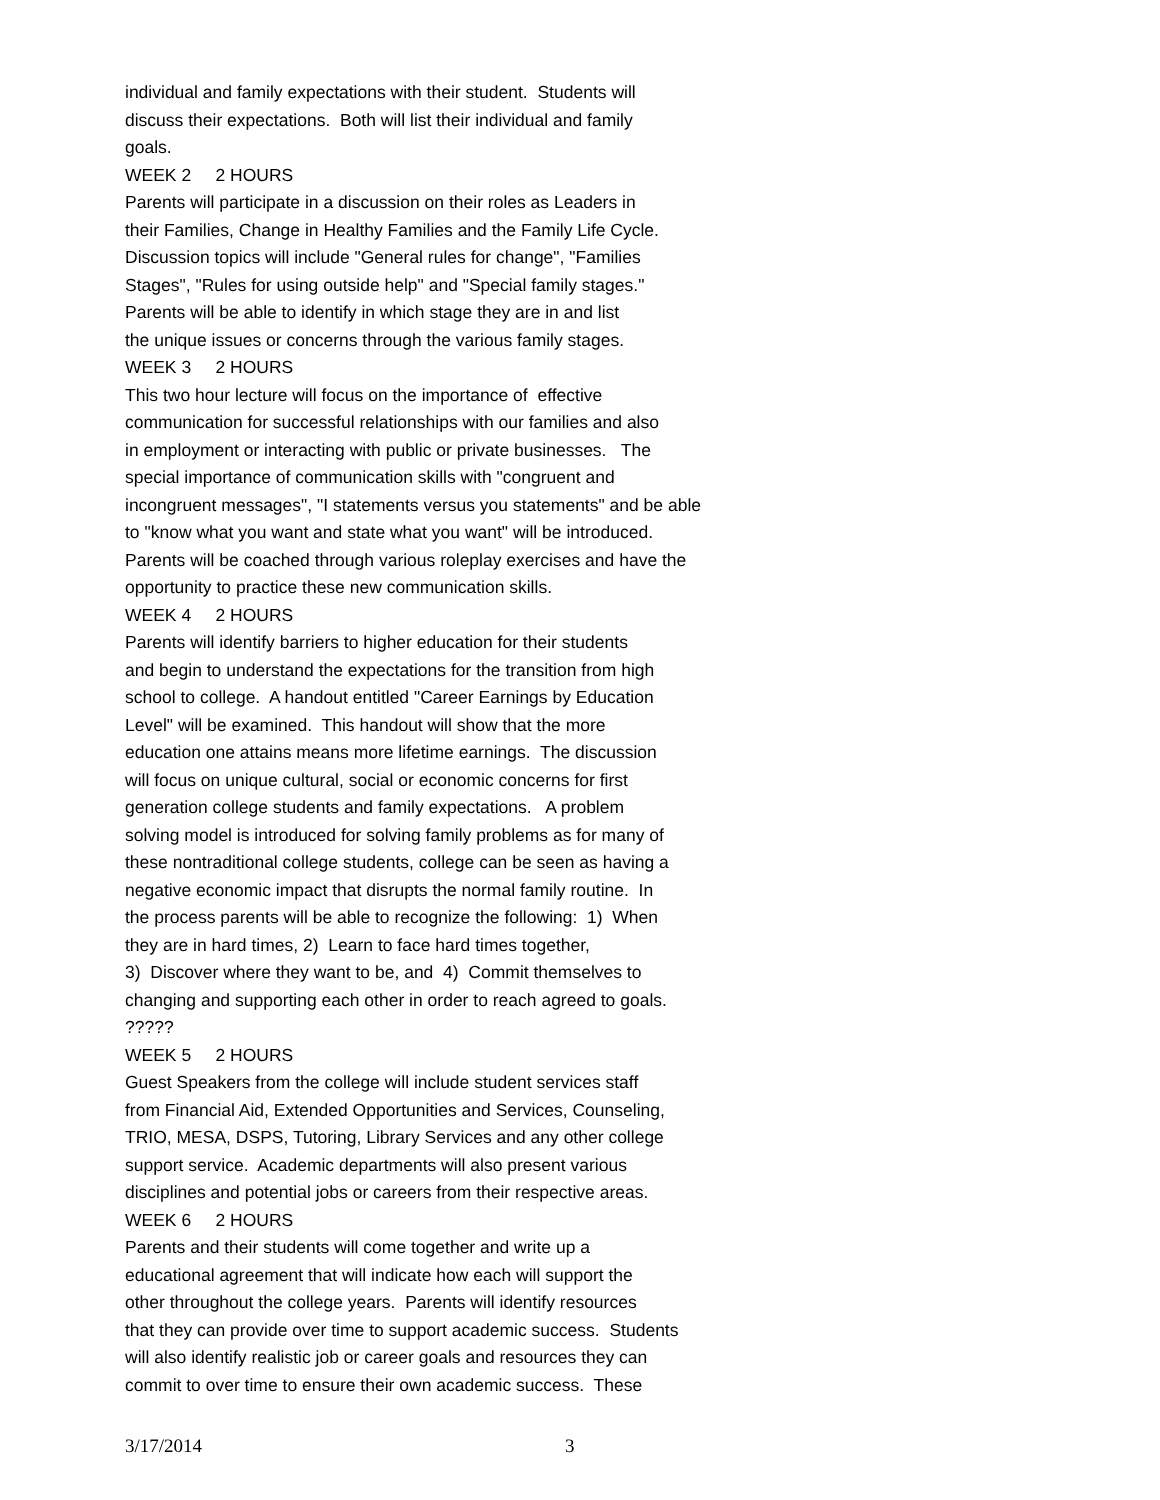individual and family expectations with their student. Students will discuss their expectations. Both will list their individual and family goals. WEEK 2 2 HOURS Parents will participate in a discussion on their roles as Leaders in their Families, Change in Healthy Families and the Family Life Cycle. Discussion topics will include "General rules for change", "Families Stages", "Rules for using outside help" and "Special family stages." Parents will be able to identify in which stage they are in and list the unique issues or concerns through the various family stages. WEEK 3 2 HOURS This two hour lecture will focus on the importance of effective communication for successful relationships with our families and also in employment or interacting with public or private businesses. The special importance of communication skills with "congruent and incongruent messages", "I statements versus you statements" and be able to "know what you want and state what you want" will be introduced. Parents will be coached through various roleplay exercises and have the opportunity to practice these new communication skills. WEEK 4 2 HOURS Parents will identify barriers to higher education for their students and begin to understand the expectations for the transition from high school to college. A handout entitled "Career Earnings by Education Level" will be examined. This handout will show that the more education one attains means more lifetime earnings. The discussion will focus on unique cultural, social or economic concerns for first generation college students and family expectations. A problem solving model is introduced for solving family problems as for many of these nontraditional college students, college can be seen as having a negative economic impact that disrupts the normal family routine. In the process parents will be able to recognize the following: 1) When they are in hard times, 2) Learn to face hard times together, 3) Discover where they want to be, and 4) Commit themselves to changing and supporting each other in order to reach agreed to goals. ????? WEEK 5 2 HOURS Guest Speakers from the college will include student services staff from Financial Aid, Extended Opportunities and Services, Counseling, TRIO, MESA, DSPS, Tutoring, Library Services and any other college support service. Academic departments will also present various disciplines and potential jobs or careers from their respective areas. WEEK 6 2 HOURS Parents and their students will come together and write up a educational agreement that will indicate how each will support the other throughout the college years. Parents will identify resources that they can provide over time to support academic success. Students will also identify realistic job or career goals and resources they can commit to over time to ensure their own academic success. These
3/17/2014 3